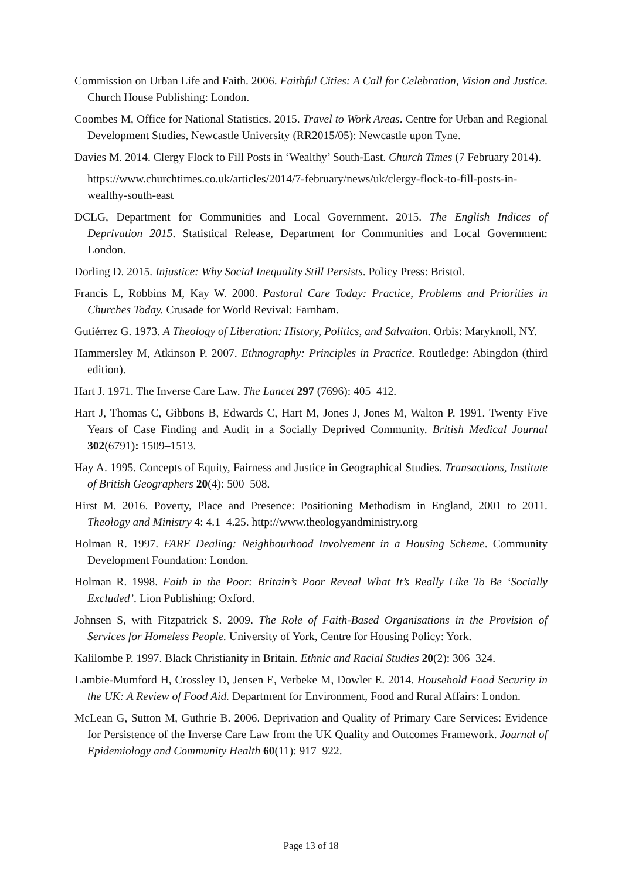Commission on Urban Life and Faith. 2006. Faithful Cities: A Call for Celebration, Vision and Justice. Church House Publishing: London.
Coombes M, Office for National Statistics. 2015. Travel to Work Areas. Centre for Urban and Regional Development Studies, Newcastle University (RR2015/05): Newcastle upon Tyne.
Davies M. 2014. Clergy Flock to Fill Posts in ‘Wealthy’ South-East. Church Times (7 February 2014).
https://www.churchtimes.co.uk/articles/2014/7-february/news/uk/clergy-flock-to-fill-posts-in-wealthy-south-east
DCLG, Department for Communities and Local Government. 2015. The English Indices of Deprivation 2015. Statistical Release, Department for Communities and Local Government: London.
Dorling D. 2015. Injustice: Why Social Inequality Still Persists. Policy Press: Bristol.
Francis L, Robbins M, Kay W. 2000. Pastoral Care Today: Practice, Problems and Priorities in Churches Today. Crusade for World Revival: Farnham.
Gutiérrez G. 1973. A Theology of Liberation: History, Politics, and Salvation. Orbis: Maryknoll, NY.
Hammersley M, Atkinson P. 2007. Ethnography: Principles in Practice. Routledge: Abingdon (third edition).
Hart J. 1971. The Inverse Care Law. The Lancet 297 (7696): 405–412.
Hart J, Thomas C, Gibbons B, Edwards C, Hart M, Jones J, Jones M, Walton P. 1991. Twenty Five Years of Case Finding and Audit in a Socially Deprived Community. British Medical Journal 302(6791): 1509–1513.
Hay A. 1995. Concepts of Equity, Fairness and Justice in Geographical Studies. Transactions, Institute of British Geographers 20(4): 500–508.
Hirst M. 2016. Poverty, Place and Presence: Positioning Methodism in England, 2001 to 2011. Theology and Ministry 4: 4.1–4.25. http://www.theologyandministry.org
Holman R. 1997. FARE Dealing: Neighbourhood Involvement in a Housing Scheme. Community Development Foundation: London.
Holman R. 1998. Faith in the Poor: Britain’s Poor Reveal What It’s Really Like To Be ‘Socially Excluded’. Lion Publishing: Oxford.
Johnsen S, with Fitzpatrick S. 2009. The Role of Faith-Based Organisations in the Provision of Services for Homeless People. University of York, Centre for Housing Policy: York.
Kalilombe P. 1997. Black Christianity in Britain. Ethnic and Racial Studies 20(2): 306–324.
Lambie-Mumford H, Crossley D, Jensen E, Verbeke M, Dowler E. 2014. Household Food Security in the UK: A Review of Food Aid. Department for Environment, Food and Rural Affairs: London.
McLean G, Sutton M, Guthrie B. 2006. Deprivation and Quality of Primary Care Services: Evidence for Persistence of the Inverse Care Law from the UK Quality and Outcomes Framework. Journal of Epidemiology and Community Health 60(11): 917–922.
Page 13 of 18